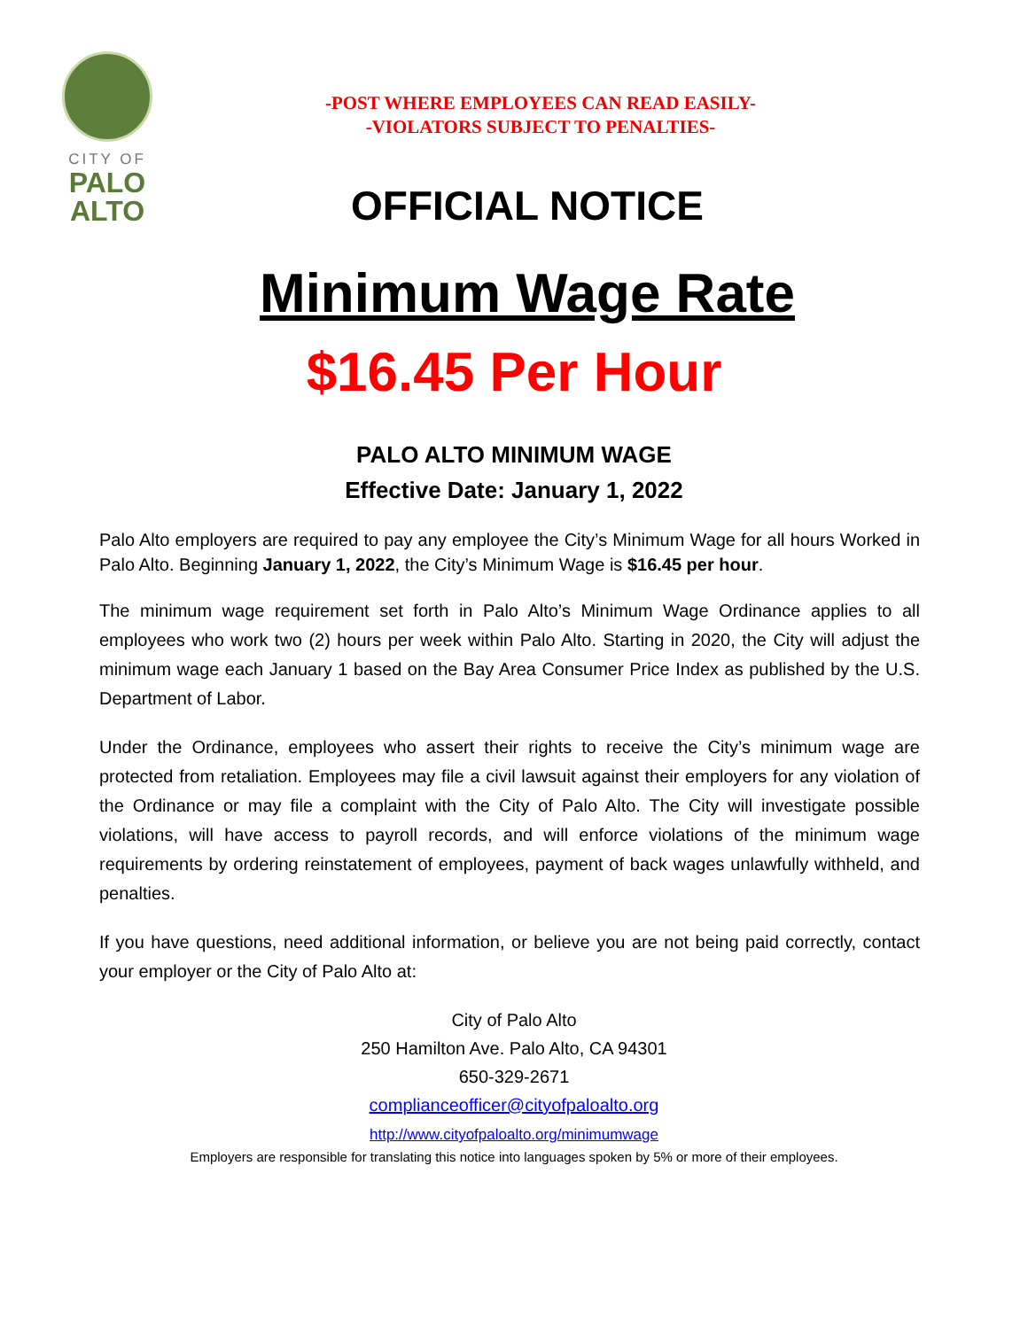CITY OF
PALO
ALTO
-POST WHERE EMPLOYEES CAN READ EASILY-
-VIOLATORS SUBJECT TO PENALTIES-
OFFICIAL NOTICE
Minimum Wage Rate
$16.45 Per Hour
PALO ALTO MINIMUM WAGE
Effective Date: January 1, 2022
Palo Alto employers are required to pay any employee the City’s Minimum Wage for all hours Worked in Palo Alto. Beginning January 1, 2022, the City’s Minimum Wage is $16.45 per hour.
The minimum wage requirement set forth in Palo Alto’s Minimum Wage Ordinance applies to all employees who work two (2) hours per week within Palo Alto. Starting in 2020, the City will adjust the minimum wage each January 1 based on the Bay Area Consumer Price Index as published by the U.S. Department of Labor.
Under the Ordinance, employees who assert their rights to receive the City’s minimum wage are protected from retaliation. Employees may file a civil lawsuit against their employers for any violation of the Ordinance or may file a complaint with the City of Palo Alto. The City will investigate possible violations, will have access to payroll records, and will enforce violations of the minimum wage requirements by ordering reinstatement of employees, payment of back wages unlawfully withheld, and penalties.
If you have questions, need additional information, or believe you are not being paid correctly, contact your employer or the City of Palo Alto at:
City of Palo Alto
250 Hamilton Ave. Palo Alto, CA 94301
650-329-2671
complianceofficer@cityofpaloalto.org
http://www.cityofpaloalto.org/minimumwage
Employers are responsible for translating this notice into languages spoken by 5% or more of their employees.